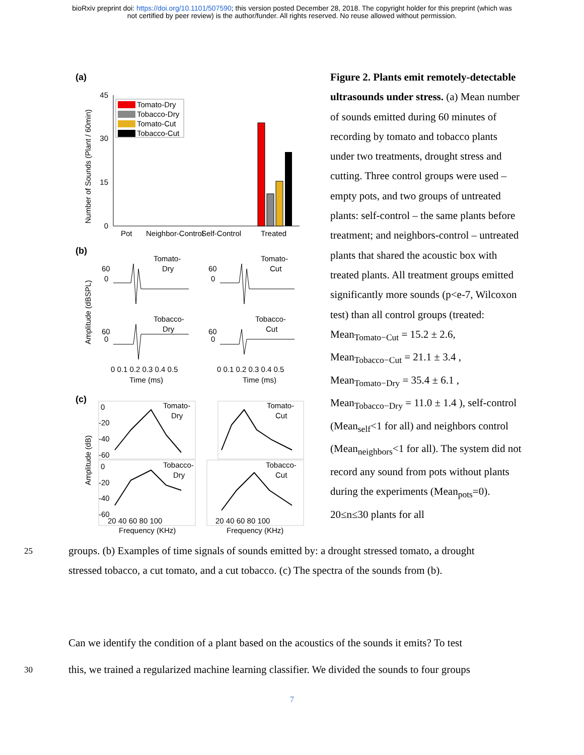bioRxiv preprint doi: https://doi.org/10.1101/507590; this version posted December 28, 2018. The copyright holder for this preprint (which was
not certified by peer review) is the author/funder. All rights reserved. No reuse allowed without permission.
(a)
0
45
15
30
Tomato-Dry
Tobacco-Dry
Tomato-Cut
Tobacco-Cut
Pot
Neighbor-Control
Self-Control
Treated
Number of Sounds (Plant / 60min)
(b)
Amplitude (dBSPL)
Tomato-
Dry
Tomato-
Cut
Tobacco-
Dry
Tobacco-
Cut
60
0
60
0
60
0
60
0
0 0.1 0.2 0.3 0.4 0.5
Time (ms)
0 0.1 0.2 0.3 0.4 0.5
Time (ms)
(c)
Amplitude (dB)
0
-20
-40
-60
0
-20
-40
-60
Tomato-
Dry
Tomato-
Cut
Tobacco-
Dry
Tobacco-
Cut
20 40 60 80 100
Frequency (KHz)
20 40 60 80 100
Frequency (KHz)
Figure 2. Plants emit remotely-detectable ultrasounds under stress. (a) Mean number of sounds emitted during 60 minutes of recording by tomato and tobacco plants under two treatments, drought stress and cutting. Three control groups were used – empty pots, and two groups of untreated plants: self-control – the same plants before treatment; and neighbors-control – untreated plants that shared the acoustic box with treated plants. All treatment groups emitted significantly more sounds (p<e-7, Wilcoxon test) than all control groups (treated: Mean<sub>Tomato−Cut</sub> = 15.2 ± 2.6, Mean<sub>Tobacco−Cut</sub> = 21.1 ± 3.4 , Mean<sub>Tomato−Dry</sub> = 35.4 ± 6.1 , Mean<sub>Tobacco−Dry</sub> = 11.0 ± 1.4 ), self-control (Mean<sub>self</sub><1 for all) and neighbors control (Mean<sub>neighbors</sub><1 for all). The system did not record any sound from pots without plants during the experiments (Mean<sub>pots</sub>=0). 20≤n≤30 plants for all
25 groups. (b) Examples of time signals of sounds emitted by: a drought stressed tomato, a drought
stressed tobacco, a cut tomato, and a cut tobacco. (c) The spectra of the sounds from (b).
Can we identify the condition of a plant based on the acoustics of the sounds it emits? To test
30 this, we trained a regularized machine learning classifier. We divided the sounds to four groups
7